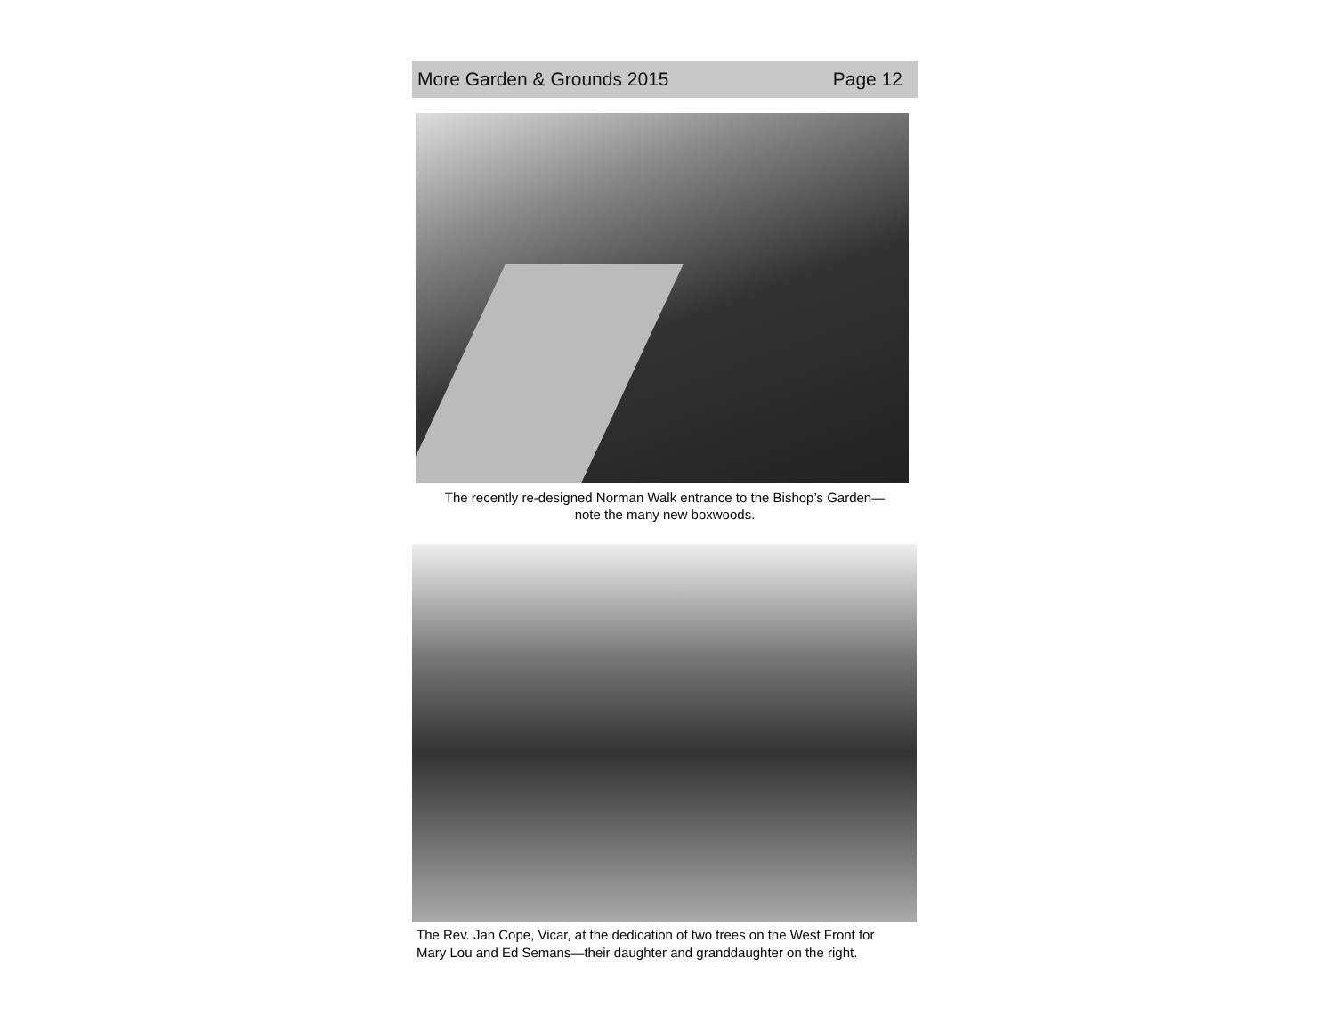More Garden & Grounds 2015 Page 12
The recently re-designed Norman Walk entrance to the Bishop’s Garden—
note the many new boxwoods.
The Rev. Jan Cope, Vicar, at the dedication of two trees on the West Front for
Mary Lou and Ed Semans—their daughter and granddaughter on the right.